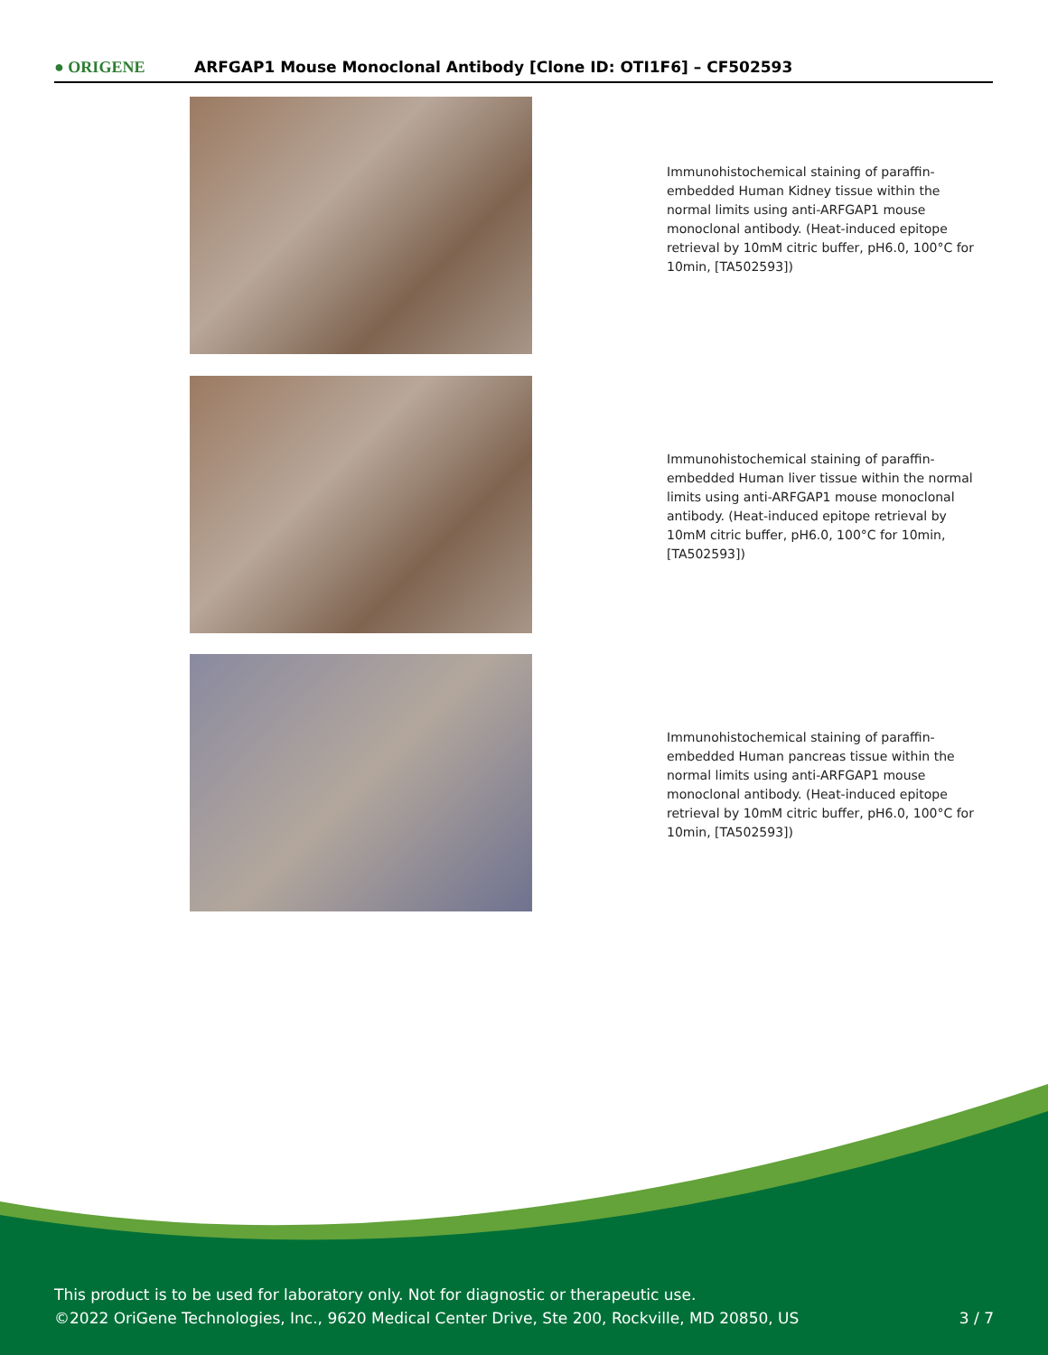● ORIGENE
ARFGAP1 Mouse Monoclonal Antibody [Clone ID: OTI1F6] – CF502593
Immunohistochemical staining of paraffin-embedded Human Kidney tissue within the normal limits using anti-ARFGAP1 mouse monoclonal antibody. (Heat-induced epitope retrieval by 10mM citric buffer, pH6.0, 100°C for 10min, [TA502593])
Immunohistochemical staining of paraffin-embedded Human liver tissue within the normal limits using anti-ARFGAP1 mouse monoclonal antibody. (Heat-induced epitope retrieval by 10mM citric buffer, pH6.0, 100°C for 10min, [TA502593])
Immunohistochemical staining of paraffin-embedded Human pancreas tissue within the normal limits using anti-ARFGAP1 mouse monoclonal antibody. (Heat-induced epitope retrieval by 10mM citric buffer, pH6.0, 100°C for 10min, [TA502593])
This product is to be used for laboratory only. Not for diagnostic or therapeutic use.
©2022 OriGene Technologies, Inc., 9620 Medical Center Drive, Ste 200, Rockville, MD 20850, US
3 / 7